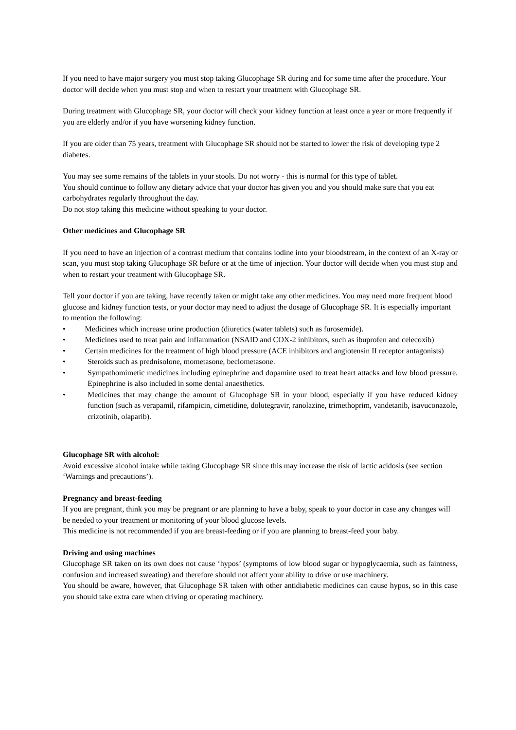If you need to have major surgery you must stop taking Glucophage SR during and for some time after the procedure. Your doctor will decide when you must stop and when to restart your treatment with Glucophage SR.
During treatment with Glucophage SR, your doctor will check your kidney function at least once a year or more frequently if you are elderly and/or if you have worsening kidney function.
If you are older than 75 years, treatment with Glucophage SR should not be started to lower the risk of developing type 2 diabetes.
You may see some remains of the tablets in your stools. Do not worry - this is normal for this type of tablet.
You should continue to follow any dietary advice that your doctor has given you and you should make sure that you eat carbohydrates regularly throughout the day.
Do not stop taking this medicine without speaking to your doctor.
Other medicines and Glucophage SR
If you need to have an injection of a contrast medium that contains iodine into your bloodstream, in the context of an X-ray or scan, you must stop taking Glucophage SR before or at the time of injection. Your doctor will decide when you must stop and when to restart your treatment with Glucophage SR.
Tell your doctor if you are taking, have recently taken or might take any other medicines. You may need more frequent blood glucose and kidney function tests, or your doctor may need to adjust the dosage of Glucophage SR. It is especially important to mention the following:
• Medicines which increase urine production (diuretics (water tablets) such as furosemide).
• Medicines used to treat pain and inflammation (NSAID and COX-2 inhibitors, such as ibuprofen and celecoxib)
• Certain medicines for the treatment of high blood pressure (ACE inhibitors and angiotensin II receptor antagonists)
• Steroids such as prednisolone, mometasone, beclometasone.
• Sympathomimetic medicines including epinephrine and dopamine used to treat heart attacks and low blood pressure. Epinephrine is also included in some dental anaesthetics.
• Medicines that may change the amount of Glucophage SR in your blood, especially if you have reduced kidney function (such as verapamil, rifampicin, cimetidine, dolutegravir, ranolazine, trimethoprim, vandetanib, isavuconazole, crizotinib, olaparib).
Glucophage SR with alcohol:
Avoid excessive alcohol intake while taking Glucophage SR since this may increase the risk of lactic acidosis (see section ‘Warnings and precautions’).
Pregnancy and breast-feeding
If you are pregnant, think you may be pregnant or are planning to have a baby, speak to your doctor in case any changes will be needed to your treatment or monitoring of your blood glucose levels.
This medicine is not recommended if you are breast-feeding or if you are planning to breast-feed your baby.
Driving and using machines
Glucophage SR taken on its own does not cause ‘hypos’ (symptoms of low blood sugar or hypoglycaemia, such as faintness, confusion and increased sweating) and therefore should not affect your ability to drive or use machinery.
You should be aware, however, that Glucophage SR taken with other antidiabetic medicines can cause hypos, so in this case you should take extra care when driving or operating machinery.